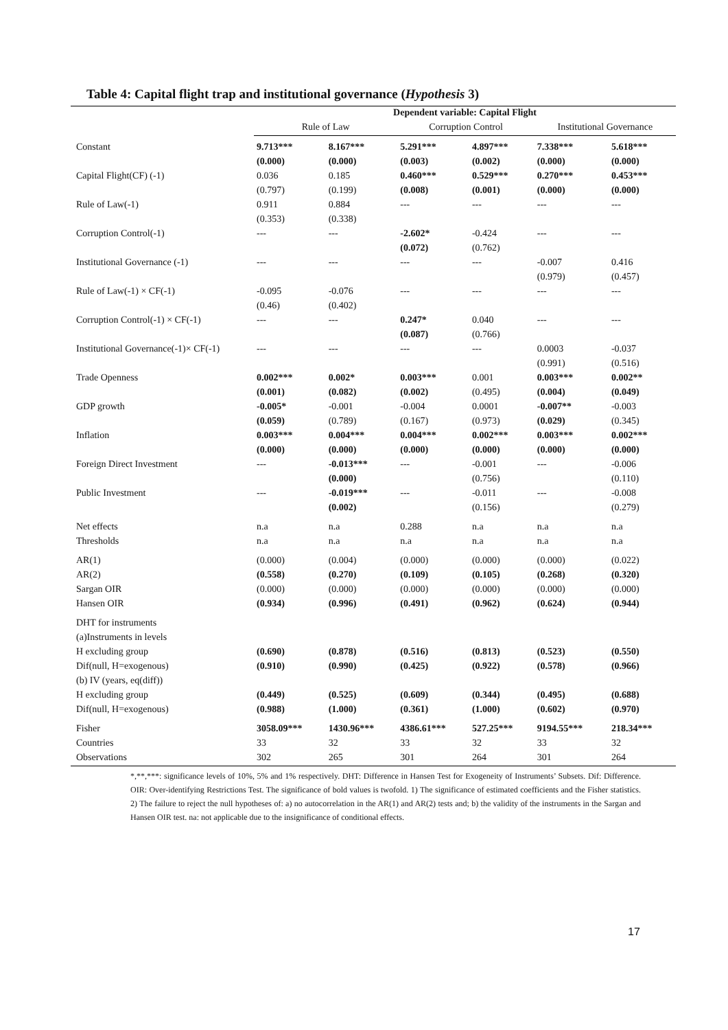Table 4: Capital flight trap and institutional governance (Hypothesis 3)
| | Dependent variable: Capital Flight | | | | | |
| --- | --- | --- | --- | --- | --- | --- |
| | Rule of Law | | Corruption Control | | Institutional Governance | |
| Constant | 9.713*** | 8.167*** | 5.291*** | 4.897*** | 7.338*** | 5.618*** |
| | (0.000) | (0.000) | (0.003) | (0.002) | (0.000) | (0.000) |
| Capital Flight(CF) (-1) | 0.036 | 0.185 | 0.460*** | 0.529*** | 0.270*** | 0.453*** |
| | (0.797) | (0.199) | (0.008) | (0.001) | (0.000) | (0.000) |
| Rule of Law(-1) | 0.911 | 0.884 | --- | --- | --- | --- |
| | (0.353) | (0.338) | | | | |
| Corruption Control(-1) | --- | --- | -2.602* | -0.424 | --- | --- |
| | | | (0.072) | (0.762) | | |
| Institutional Governance (-1) | --- | --- | --- | --- | -0.007 | 0.416 |
| | | | | | (0.979) | (0.457) |
| Rule of Law(-1) × CF(-1) | -0.095 | -0.076 | --- | --- | --- | --- |
| | (0.46) | (0.402) | | | | |
| Corruption Control(-1) × CF(-1) | --- | --- | 0.247* | 0.040 | --- | --- |
| | | | (0.087) | (0.766) | | |
| Institutional Governance(-1)× CF(-1) | --- | --- | --- | --- | 0.0003 | -0.037 |
| | | | | | (0.991) | (0.516) |
| Trade Openness | 0.002*** | 0.002* | 0.003*** | 0.001 | 0.003*** | 0.002** |
| | (0.001) | (0.082) | (0.002) | (0.495) | (0.004) | (0.049) |
| GDP growth | -0.005* | -0.001 | -0.004 | 0.0001 | -0.007** | -0.003 |
| | (0.059) | (0.789) | (0.167) | (0.973) | (0.029) | (0.345) |
| Inflation | 0.003*** | 0.004*** | 0.004*** | 0.002*** | 0.003*** | 0.002*** |
| | (0.000) | (0.000) | (0.000) | (0.000) | (0.000) | (0.000) |
| Foreign Direct Investment | --- | -0.013*** | --- | -0.001 | --- | -0.006 |
| | | (0.000) | | (0.756) | | (0.110) |
| Public Investment | --- | -0.019*** | --- | -0.011 | --- | -0.008 |
| | | (0.002) | | (0.156) | | (0.279) |
| Net effects | n.a | n.a | 0.288 | n.a | n.a | n.a |
| Thresholds | n.a | n.a | n.a | n.a | n.a | n.a |
| AR(1) | (0.000) | (0.004) | (0.000) | (0.000) | (0.000) | (0.022) |
| AR(2) | (0.558) | (0.270) | (0.109) | (0.105) | (0.268) | (0.320) |
| Sargan OIR | (0.000) | (0.000) | (0.000) | (0.000) | (0.000) | (0.000) |
| Hansen OIR | (0.934) | (0.996) | (0.491) | (0.962) | (0.624) | (0.944) |
| DHT for instruments | | | | | | |
| (a)Instruments in levels | | | | | | |
| H excluding group | (0.690) | (0.878) | (0.516) | (0.813) | (0.523) | (0.550) |
| Dif(null, H=exogenous) | (0.910) | (0.990) | (0.425) | (0.922) | (0.578) | (0.966) |
| (b) IV (years, eq(diff)) | | | | | | |
| H excluding group | (0.449) | (0.525) | (0.609) | (0.344) | (0.495) | (0.688) |
| Dif(null, H=exogenous) | (0.988) | (1.000) | (0.361) | (1.000) | (0.602) | (0.970) |
| Fisher | 3058.09*** | 1430.96*** | 4386.61*** | 527.25*** | 9194.55*** | 218.34*** |
| Countries | 33 | 32 | 33 | 32 | 33 | 32 |
| Observations | 302 | 265 | 301 | 264 | 301 | 264 |
*,**,***: significance levels of 10%, 5% and 1% respectively. DHT: Difference in Hansen Test for Exogeneity of Instruments’ Subsets. Dif: Difference. OIR: Over-identifying Restrictions Test. The significance of bold values is twofold. 1) The significance of estimated coefficients and the Fisher statistics. 2) The failure to reject the null hypotheses of: a) no autocorrelation in the AR(1) and AR(2) tests and; b) the validity of the instruments in the Sargan and Hansen OIR test. na: not applicable due to the insignificance of conditional effects.
17